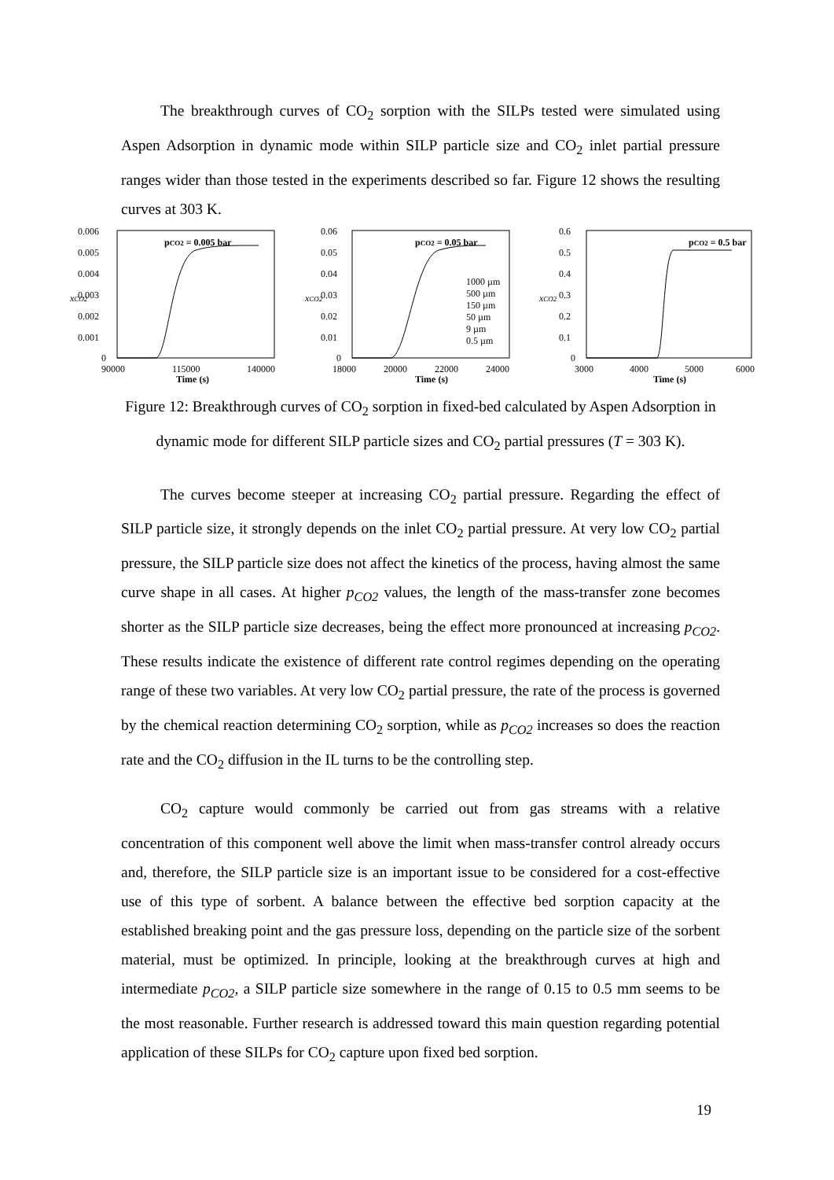The breakthrough curves of CO<sub>2</sub> sorption with the SILPs tested were simulated using Aspen Adsorption in dynamic mode within SILP particle size and CO<sub>2</sub> inlet partial pressure ranges wider than those tested in the experiments described so far. Figure 12 shows the resulting curves at 303 K.
0.006
0.005
0.004
0.003
0.002
0.001
0
90000
115000
140000
Time (s)
xCO2
pCO2 = 0.005 bar
0.06
0.05
0.04
0.03
0.02
0.01
0
18000
20000
22000
24000
Time (s)
xCO2
pCO2 = 0.05 bar
1000 µm
500 µm
150 µm
50 µm
9 µm
0.5 µm
0.6
0.5
0.4
0.3
0.2
0.1
0
3000
4000
5000
6000
Time (s)
xCO2
pCO2 = 0.5 bar
Figure 12: Breakthrough curves of CO<sub>2</sub> sorption in fixed-bed calculated by Aspen Adsorption in dynamic mode for different SILP particle sizes and CO<sub>2</sub> partial pressures (T = 303 K).
The curves become steeper at increasing CO<sub>2</sub> partial pressure. Regarding the effect of SILP particle size, it strongly depends on the inlet CO<sub>2</sub> partial pressure. At very low CO<sub>2</sub> partial pressure, the SILP particle size does not affect the kinetics of the process, having almost the same curve shape in all cases. At higher p<sub>CO2</sub> values, the length of the mass-transfer zone becomes shorter as the SILP particle size decreases, being the effect more pronounced at increasing p<sub>CO2</sub>. These results indicate the existence of different rate control regimes depending on the operating range of these two variables. At very low CO<sub>2</sub> partial pressure, the rate of the process is governed by the chemical reaction determining CO<sub>2</sub> sorption, while as p<sub>CO2</sub> increases so does the reaction rate and the CO<sub>2</sub> diffusion in the IL turns to be the controlling step.
CO<sub>2</sub> capture would commonly be carried out from gas streams with a relative concentration of this component well above the limit when mass-transfer control already occurs and, therefore, the SILP particle size is an important issue to be considered for a cost-effective use of this type of sorbent. A balance between the effective bed sorption capacity at the established breaking point and the gas pressure loss, depending on the particle size of the sorbent material, must be optimized. In principle, looking at the breakthrough curves at high and intermediate p<sub>CO2</sub>, a SILP particle size somewhere in the range of 0.15 to 0.5 mm seems to be the most reasonable. Further research is addressed toward this main question regarding potential application of these SILPs for CO<sub>2</sub> capture upon fixed bed sorption.
19